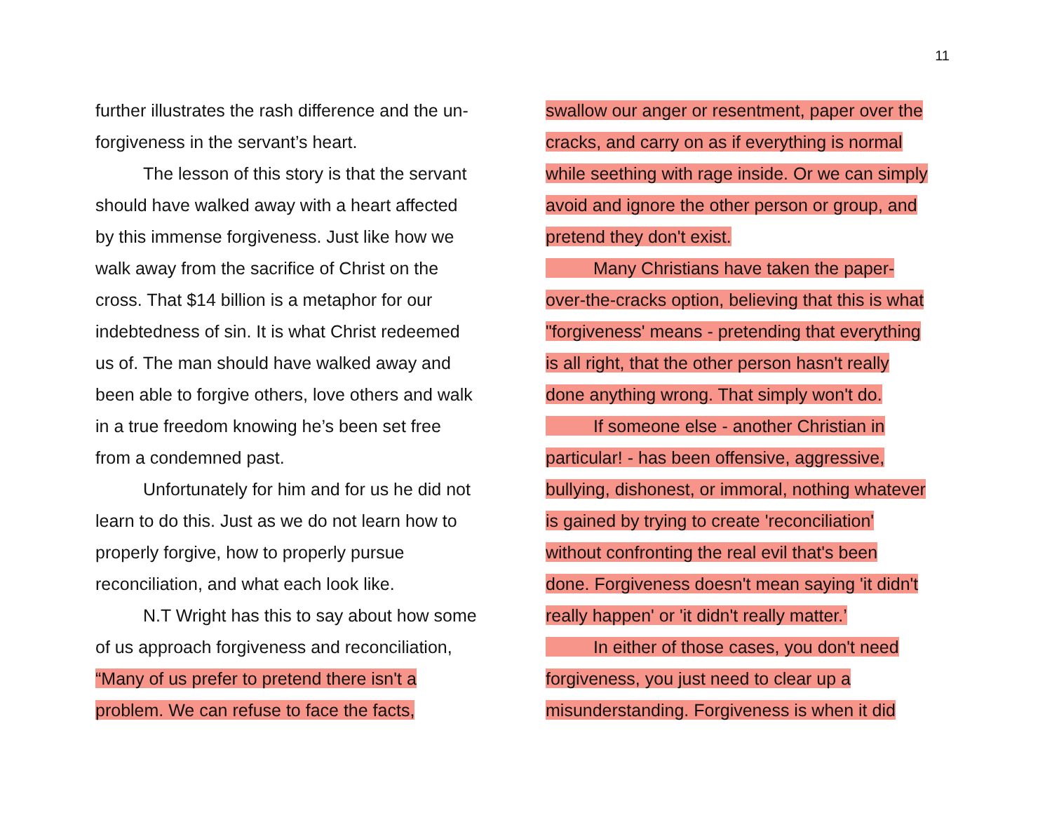11
further illustrates the rash difference and the un-
forgiveness in the servant’s heart.
The lesson of this story is that the servant
should have walked away with a heart affected
by this immense forgiveness. Just like how we
walk away from the sacrifice of Christ on the
cross. That $14 billion is a metaphor for our
indebtedness of sin. It is what Christ redeemed
us of. The man should have walked away and
been able to forgive others, love others and walk
in a true freedom knowing he’s been set free
from a condemned past.
Unfortunately for him and for us he did not
learn to do this. Just as we do not learn how to
properly forgive, how to properly pursue
reconciliation, and what each look like.
N.T Wright has this to say about how some
of us approach forgiveness and reconciliation,
“Many of us prefer to pretend there isn't a
problem. We can refuse to face the facts,
swallow our anger or resentment, paper over the
cracks, and carry on as if everything is normal
while seething with rage inside. Or we can simply
avoid and ignore the other person or group, and
pretend they don't exist.
Many Christians have taken the paper-
over-the-cracks option, believing that this is what
"forgiveness' means - pretending that everything
is all right, that the other person hasn't really
done anything wrong. That simply won't do.
If someone else - another Christian in
particular! - has been offensive, aggressive,
bullying, dishonest, or immoral, nothing whatever
is gained by trying to create 'reconciliation'
without confronting the real evil that's been
done. Forgiveness doesn't mean saying 'it didn't
really happen' or 'it didn't really matter.’
In either of those cases, you don't need
forgiveness, you just need to clear up a
misunderstanding. Forgiveness is when it did